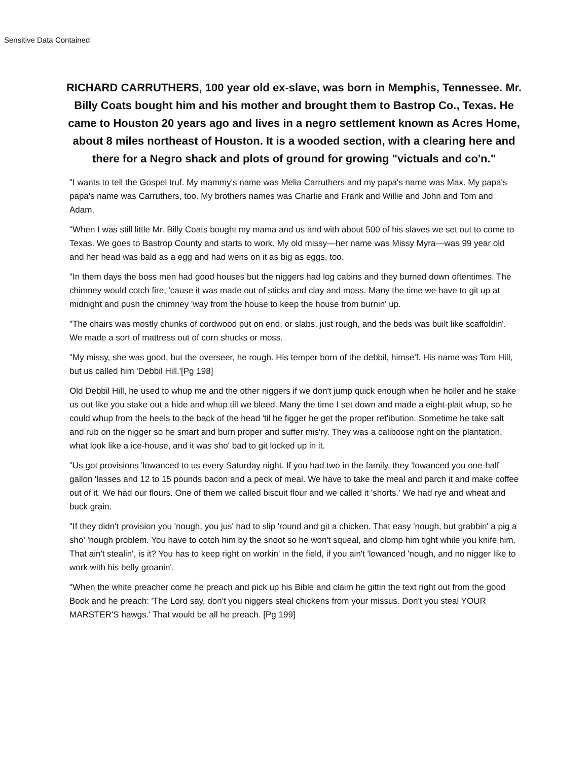Sensitive Data Contained
RICHARD CARRUTHERS, 100 year old ex-slave, was born in Memphis, Tennessee. Mr. Billy Coats bought him and his mother and brought them to Bastrop Co., Texas. He came to Houston 20 years ago and lives in a negro settlement known as Acres Home, about 8 miles northeast of Houston. It is a wooded section, with a clearing here and there for a Negro shack and plots of ground for growing "victuals and co'n."
"I wants to tell the Gospel truf. My mammy's name was Melia Carruthers and my papa's name was Max. My papa's papa's name was Carruthers, too. My brothers names was Charlie and Frank and Willie and John and Tom and Adam.
"When I was still little Mr. Billy Coats bought my mama and us and with about 500 of his slaves we set out to come to Texas. We goes to Bastrop County and starts to work. My old missy—her name was Missy Myra—was 99 year old and her head was bald as a egg and had wens on it as big as eggs, too.
"In them days the boss men had good houses but the niggers had log cabins and they burned down oftentimes. The chimney would cotch fire, 'cause it was made out of sticks and clay and moss. Many the time we have to git up at midnight and push the chimney 'way from the house to keep the house from burnin' up.
"The chairs was mostly chunks of cordwood put on end, or slabs, just rough, and the beds was built like scaffoldin'. We made a sort of mattress out of corn shucks or moss.
"My missy, she was good, but the overseer, he rough. His temper born of the debbil, himse'f. His name was Tom Hill, but us called him 'Debbil Hill.'[Pg 198]
Old Debbil Hill, he used to whup me and the other niggers if we don't jump quick enough when he holler and he stake us out like you stake out a hide and whup till we bleed. Many the time I set down and made a eight-plait whup, so he could whup from the heels to the back of the head 'til he figger he get the proper ret'ibution. Sometime he take salt and rub on the nigger so he smart and burn proper and suffer mis'ry. They was a caliboose right on the plantation, what look like a ice-house, and it was sho' bad to git locked up in it.
"Us got provisions 'lowanced to us every Saturday night. If you had two in the family, they 'lowanced you one-half gallon 'lasses and 12 to 15 pounds bacon and a peck of meal. We have to take the meal and parch it and make coffee out of it. We had our flours. One of them we called biscuit flour and we called it 'shorts.' We had rye and wheat and buck grain.
"If they didn't provision you 'nough, you jus' had to slip 'round and git a chicken. That easy 'nough, but grabbin' a pig a sho' 'nough problem. You have to cotch him by the snoot so he won't squeal, and clomp him tight while you knife him. That ain't stealin', is it? You has to keep right on workin' in the field, if you ain't 'lowanced 'nough, and no nigger like to work with his belly groanin'.
"When the white preacher come he preach and pick up his Bible and claim he gittin the text right out from the good Book and he preach: 'The Lord say, don't you niggers steal chickens from your missus. Don't you steal YOUR MARSTER'S hawgs.' That would be all he preach. [Pg 199]